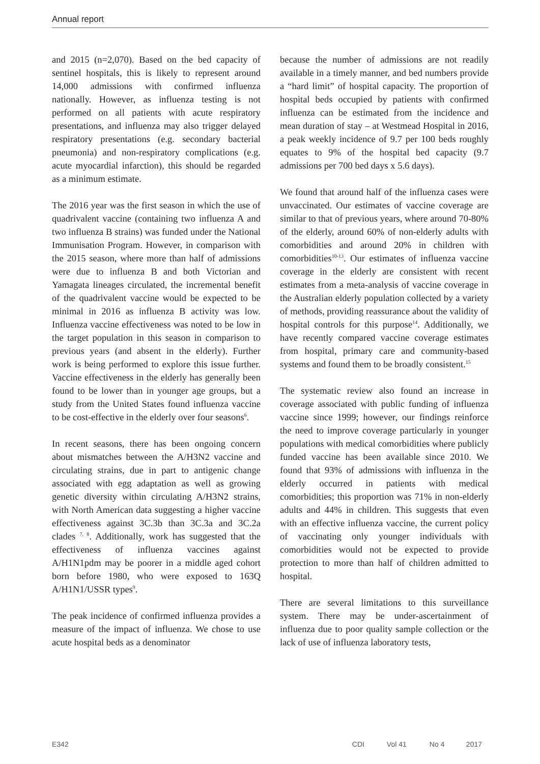Annual report
and 2015 (n=2,070). Based on the bed capacity of sentinel hospitals, this is likely to represent around 14,000 admissions with confirmed influenza nationally. However, as influenza testing is not performed on all patients with acute respiratory presentations, and influenza may also trigger delayed respiratory presentations (e.g. secondary bacterial pneumonia) and non-respiratory complications (e.g. acute myocardial infarction), this should be regarded as a minimum estimate.
The 2016 year was the first season in which the use of quadrivalent vaccine (containing two influenza A and two influenza B strains) was funded under the National Immunisation Program. However, in comparison with the 2015 season, where more than half of admissions were due to influenza B and both Victorian and Yamagata lineages circulated, the incremental benefit of the quadrivalent vaccine would be expected to be minimal in 2016 as influenza B activity was low. Influenza vaccine effectiveness was noted to be low in the target population in this season in comparison to previous years (and absent in the elderly). Further work is being performed to explore this issue further. Vaccine effectiveness in the elderly has generally been found to be lower than in younger age groups, but a study from the United States found influenza vaccine to be cost-effective in the elderly over four seasons<sup>6</sup>.
In recent seasons, there has been ongoing concern about mismatches between the A/H3N2 vaccine and circulating strains, due in part to antigenic change associated with egg adaptation as well as growing genetic diversity within circulating A/H3N2 strains, with North American data suggesting a higher vaccine effectiveness against 3C.3b than 3C.3a and 3C.2a clades <sup>7, 8</sup>. Additionally, work has suggested that the effectiveness of influenza vaccines against A/H1N1pdm may be poorer in a middle aged cohort born before 1980, who were exposed to 163Q A/H1N1/USSR types<sup>9</sup>.
The peak incidence of confirmed influenza provides a measure of the impact of influenza. We chose to use acute hospital beds as a denominator
because the number of admissions are not readily available in a timely manner, and bed numbers provide a “hard limit” of hospital capacity. The proportion of hospital beds occupied by patients with confirmed influenza can be estimated from the incidence and mean duration of stay – at Westmead Hospital in 2016, a peak weekly incidence of 9.7 per 100 beds roughly equates to 9% of the hospital bed capacity (9.7 admissions per 700 bed days x 5.6 days).
We found that around half of the influenza cases were unvaccinated. Our estimates of vaccine coverage are similar to that of previous years, where around 70-80% of the elderly, around 60% of non-elderly adults with comorbidities and around 20% in children with comorbidities<sup>10-13</sup>. Our estimates of influenza vaccine coverage in the elderly are consistent with recent estimates from a meta-analysis of vaccine coverage in the Australian elderly population collected by a variety of methods, providing reassurance about the validity of hospital controls for this purpose<sup>14</sup>. Additionally, we have recently compared vaccine coverage estimates from hospital, primary care and community-based systems and found them to be broadly consistent.<sup>15</sup>
The systematic review also found an increase in coverage associated with public funding of influenza vaccine since 1999; however, our findings reinforce the need to improve coverage particularly in younger populations with medical comorbidities where publicly funded vaccine has been available since 2010. We found that 93% of admissions with influenza in the elderly occurred in patients with medical comorbidities; this proportion was 71% in non-elderly adults and 44% in children. This suggests that even with an effective influenza vaccine, the current policy of vaccinating only younger individuals with comorbidities would not be expected to provide protection to more than half of children admitted to hospital.
There are several limitations to this surveillance system. There may be under-ascertainment of influenza due to poor quality sample collection or the lack of use of influenza laboratory tests,
E342 CDI Vol 41 No 4 2017